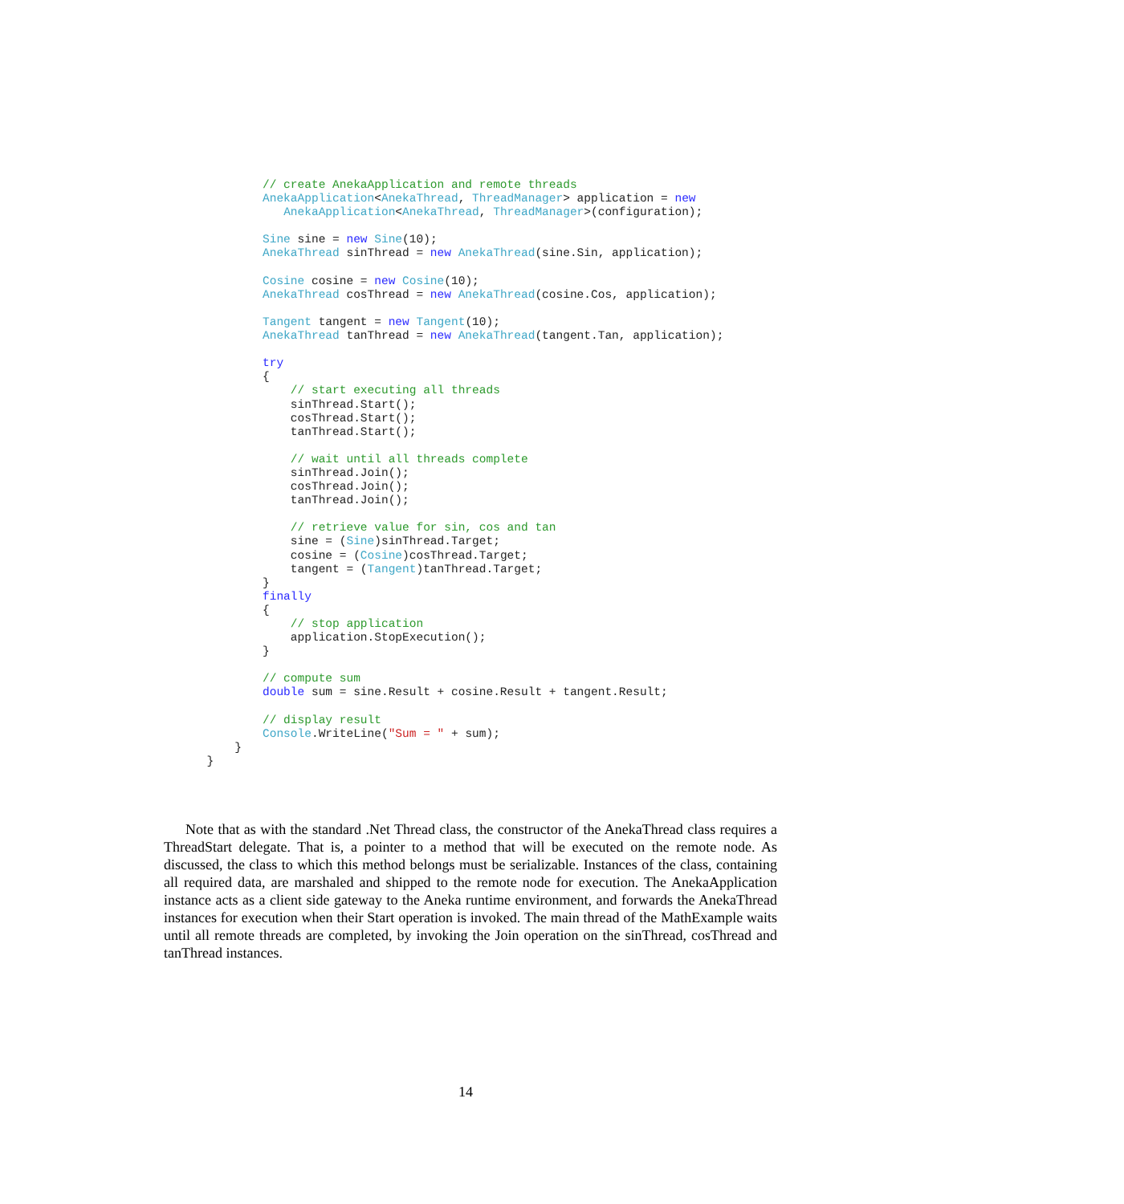// create AnekaApplication and remote threads
          AnekaApplication<AnekaThread, ThreadManager> application = new
             AnekaApplication<AnekaThread, ThreadManager>(configuration);

          Sine sine = new Sine(10);
          AnekaThread sinThread = new AnekaThread(sine.Sin, application);

          Cosine cosine = new Cosine(10);
          AnekaThread cosThread = new AnekaThread(cosine.Cos, application);

          Tangent tangent = new Tangent(10);
          AnekaThread tanThread = new AnekaThread(tangent.Tan, application);

          try
          {
              // start executing all threads
              sinThread.Start();
              cosThread.Start();
              tanThread.Start();

              // wait until all threads complete
              sinThread.Join();
              cosThread.Join();
              tanThread.Join();

              // retrieve value for sin, cos and tan
              sine = (Sine)sinThread.Target;
              cosine = (Cosine)cosThread.Target;
              tangent = (Tangent)tanThread.Target;
          }
          finally
          {
              // stop application
              application.StopExecution();
          }

          // compute sum
          double sum = sine.Result + cosine.Result + tangent.Result;

          // display result
          Console.WriteLine("Sum = " + sum);
      }
  }
Note that as with the standard .Net Thread class, the constructor of the AnekaThread class requires a ThreadStart delegate. That is, a pointer to a method that will be executed on the remote node. As discussed, the class to which this method belongs must be serializable. Instances of the class, containing all required data, are marshaled and shipped to the remote node for execution. The AnekaApplication instance acts as a client side gateway to the Aneka runtime environment, and forwards the AnekaThread instances for execution when their Start operation is invoked. The main thread of the MathExample waits until all remote threads are completed, by invoking the Join operation on the sinThread, cosThread and tanThread instances.
14